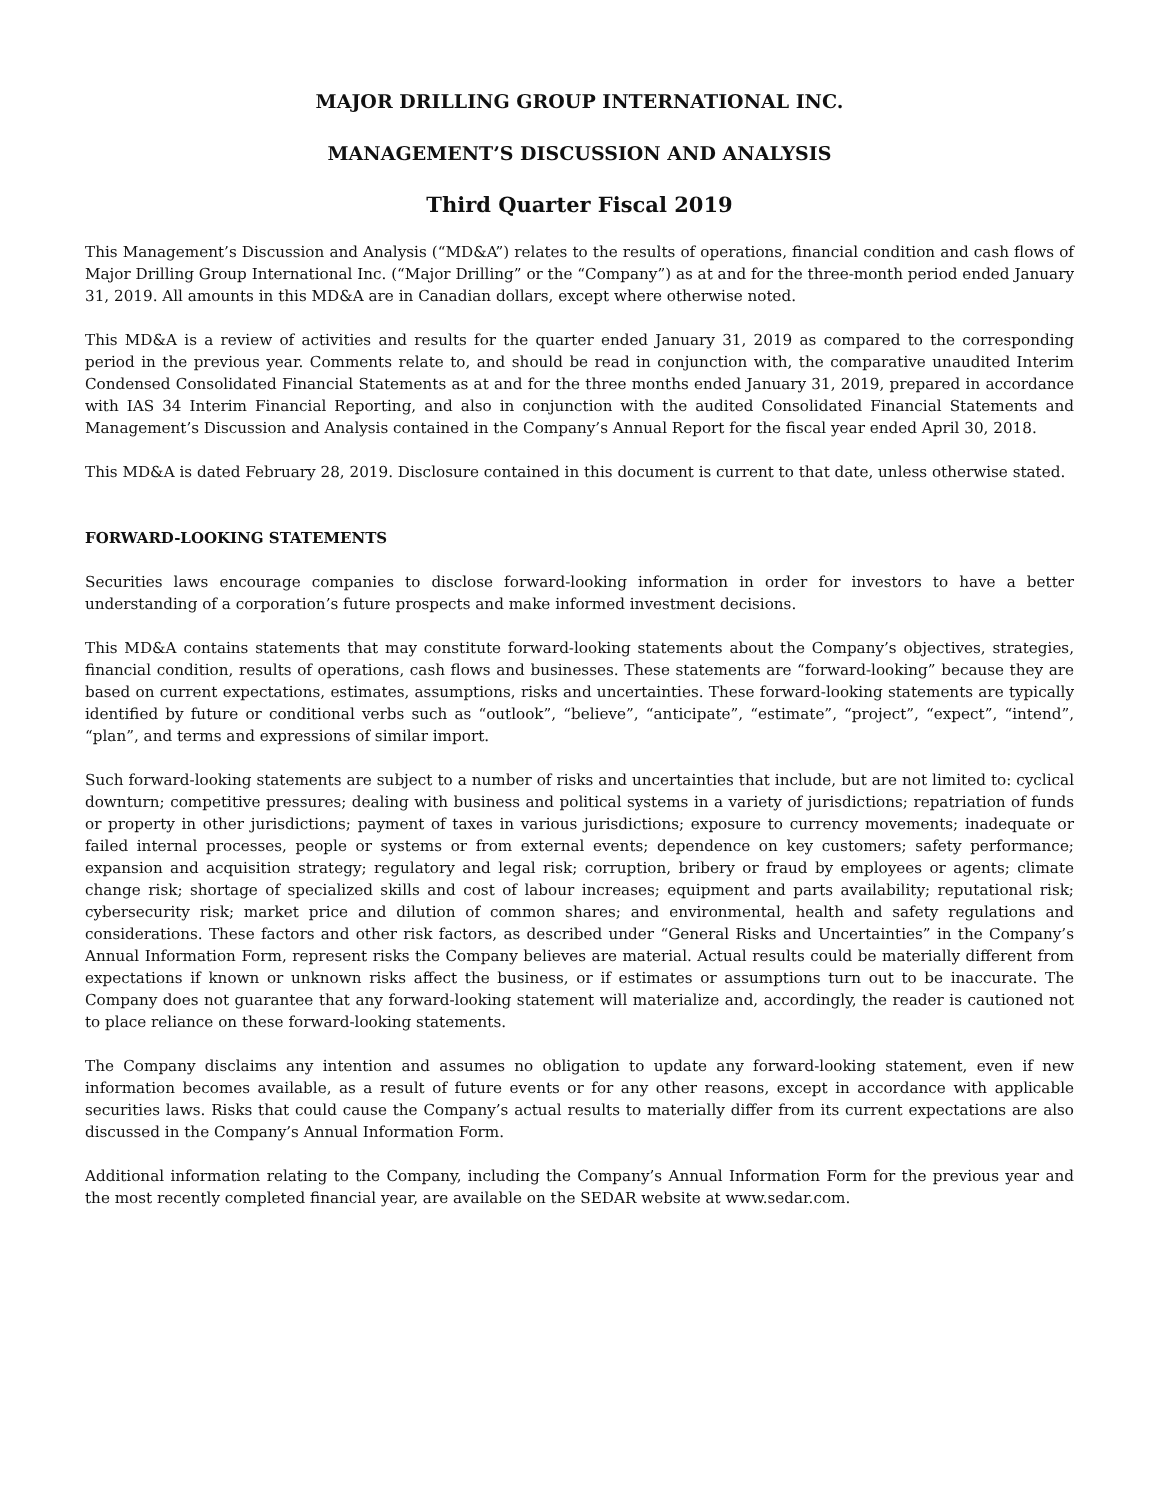MAJOR DRILLING GROUP INTERNATIONAL INC.
MANAGEMENT’S DISCUSSION AND ANALYSIS
Third Quarter Fiscal 2019
This Management’s Discussion and Analysis (“MD&A”) relates to the results of operations, financial condition and cash flows of Major Drilling Group International Inc. (“Major Drilling” or the “Company”) as at and for the three-month period ended January 31, 2019. All amounts in this MD&A are in Canadian dollars, except where otherwise noted.
This MD&A is a review of activities and results for the quarter ended January 31, 2019 as compared to the corresponding period in the previous year. Comments relate to, and should be read in conjunction with, the comparative unaudited Interim Condensed Consolidated Financial Statements as at and for the three months ended January 31, 2019, prepared in accordance with IAS 34 Interim Financial Reporting, and also in conjunction with the audited Consolidated Financial Statements and Management’s Discussion and Analysis contained in the Company’s Annual Report for the fiscal year ended April 30, 2018.
This MD&A is dated February 28, 2019. Disclosure contained in this document is current to that date, unless otherwise stated.
FORWARD-LOOKING STATEMENTS
Securities laws encourage companies to disclose forward-looking information in order for investors to have a better understanding of a corporation’s future prospects and make informed investment decisions.
This MD&A contains statements that may constitute forward-looking statements about the Company’s objectives, strategies, financial condition, results of operations, cash flows and businesses. These statements are “forward-looking” because they are based on current expectations, estimates, assumptions, risks and uncertainties. These forward-looking statements are typically identified by future or conditional verbs such as “outlook”, “believe”, “anticipate”, “estimate”, “project”, “expect”, “intend”, “plan”, and terms and expressions of similar import.
Such forward-looking statements are subject to a number of risks and uncertainties that include, but are not limited to: cyclical downturn; competitive pressures; dealing with business and political systems in a variety of jurisdictions; repatriation of funds or property in other jurisdictions; payment of taxes in various jurisdictions; exposure to currency movements; inadequate or failed internal processes, people or systems or from external events; dependence on key customers; safety performance; expansion and acquisition strategy; regulatory and legal risk; corruption, bribery or fraud by employees or agents; climate change risk; shortage of specialized skills and cost of labour increases; equipment and parts availability; reputational risk; cybersecurity risk; market price and dilution of common shares; and environmental, health and safety regulations and considerations. These factors and other risk factors, as described under “General Risks and Uncertainties” in the Company’s Annual Information Form, represent risks the Company believes are material. Actual results could be materially different from expectations if known or unknown risks affect the business, or if estimates or assumptions turn out to be inaccurate. The Company does not guarantee that any forward-looking statement will materialize and, accordingly, the reader is cautioned not to place reliance on these forward-looking statements.
The Company disclaims any intention and assumes no obligation to update any forward-looking statement, even if new information becomes available, as a result of future events or for any other reasons, except in accordance with applicable securities laws. Risks that could cause the Company’s actual results to materially differ from its current expectations are also discussed in the Company’s Annual Information Form.
Additional information relating to the Company, including the Company’s Annual Information Form for the previous year and the most recently completed financial year, are available on the SEDAR website at www.sedar.com.